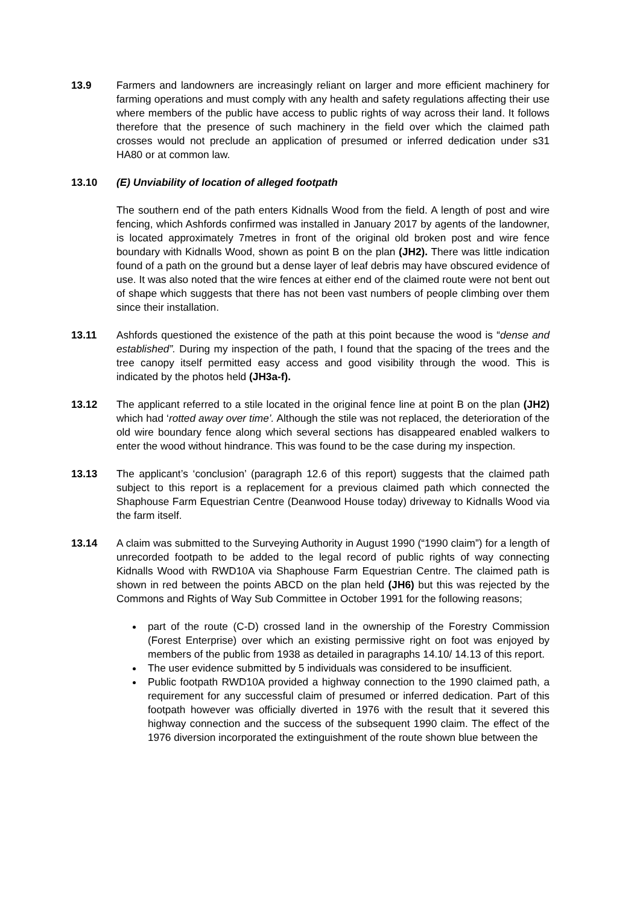13.9 Farmers and landowners are increasingly reliant on larger and more efficient machinery for farming operations and must comply with any health and safety regulations affecting their use where members of the public have access to public rights of way across their land. It follows therefore that the presence of such machinery in the field over which the claimed path crosses would not preclude an application of presumed or inferred dedication under s31 HA80 or at common law.
13.10 (E) Unviability of location of alleged footpath
The southern end of the path enters Kidnalls Wood from the field. A length of post and wire fencing, which Ashfords confirmed was installed in January 2017 by agents of the landowner, is located approximately 7metres in front of the original old broken post and wire fence boundary with Kidnalls Wood, shown as point B on the plan (JH2). There was little indication found of a path on the ground but a dense layer of leaf debris may have obscured evidence of use. It was also noted that the wire fences at either end of the claimed route were not bent out of shape which suggests that there has not been vast numbers of people climbing over them since their installation.
13.11 Ashfords questioned the existence of the path at this point because the wood is “dense and established”. During my inspection of the path, I found that the spacing of the trees and the tree canopy itself permitted easy access and good visibility through the wood. This is indicated by the photos held (JH3a-f).
13.12 The applicant referred to a stile located in the original fence line at point B on the plan (JH2) which had ‘rotted away over time’. Although the stile was not replaced, the deterioration of the old wire boundary fence along which several sections has disappeared enabled walkers to enter the wood without hindrance. This was found to be the case during my inspection.
13.13 The applicant’s ‘conclusion’ (paragraph 12.6 of this report) suggests that the claimed path subject to this report is a replacement for a previous claimed path which connected the Shaphouse Farm Equestrian Centre (Deanwood House today) driveway to Kidnalls Wood via the farm itself.
13.14 A claim was submitted to the Surveying Authority in August 1990 (“1990 claim”) for a length of unrecorded footpath to be added to the legal record of public rights of way connecting Kidnalls Wood with RWD10A via Shaphouse Farm Equestrian Centre. The claimed path is shown in red between the points ABCD on the plan held (JH6) but this was rejected by the Commons and Rights of Way Sub Committee in October 1991 for the following reasons;
part of the route (C-D) crossed land in the ownership of the Forestry Commission (Forest Enterprise) over which an existing permissive right on foot was enjoyed by members of the public from 1938 as detailed in paragraphs 14.10/ 14.13 of this report.
The user evidence submitted by 5 individuals was considered to be insufficient.
Public footpath RWD10A provided a highway connection to the 1990 claimed path, a requirement for any successful claim of presumed or inferred dedication. Part of this footpath however was officially diverted in 1976 with the result that it severed this highway connection and the success of the subsequent 1990 claim. The effect of the 1976 diversion incorporated the extinguishment of the route shown blue between the